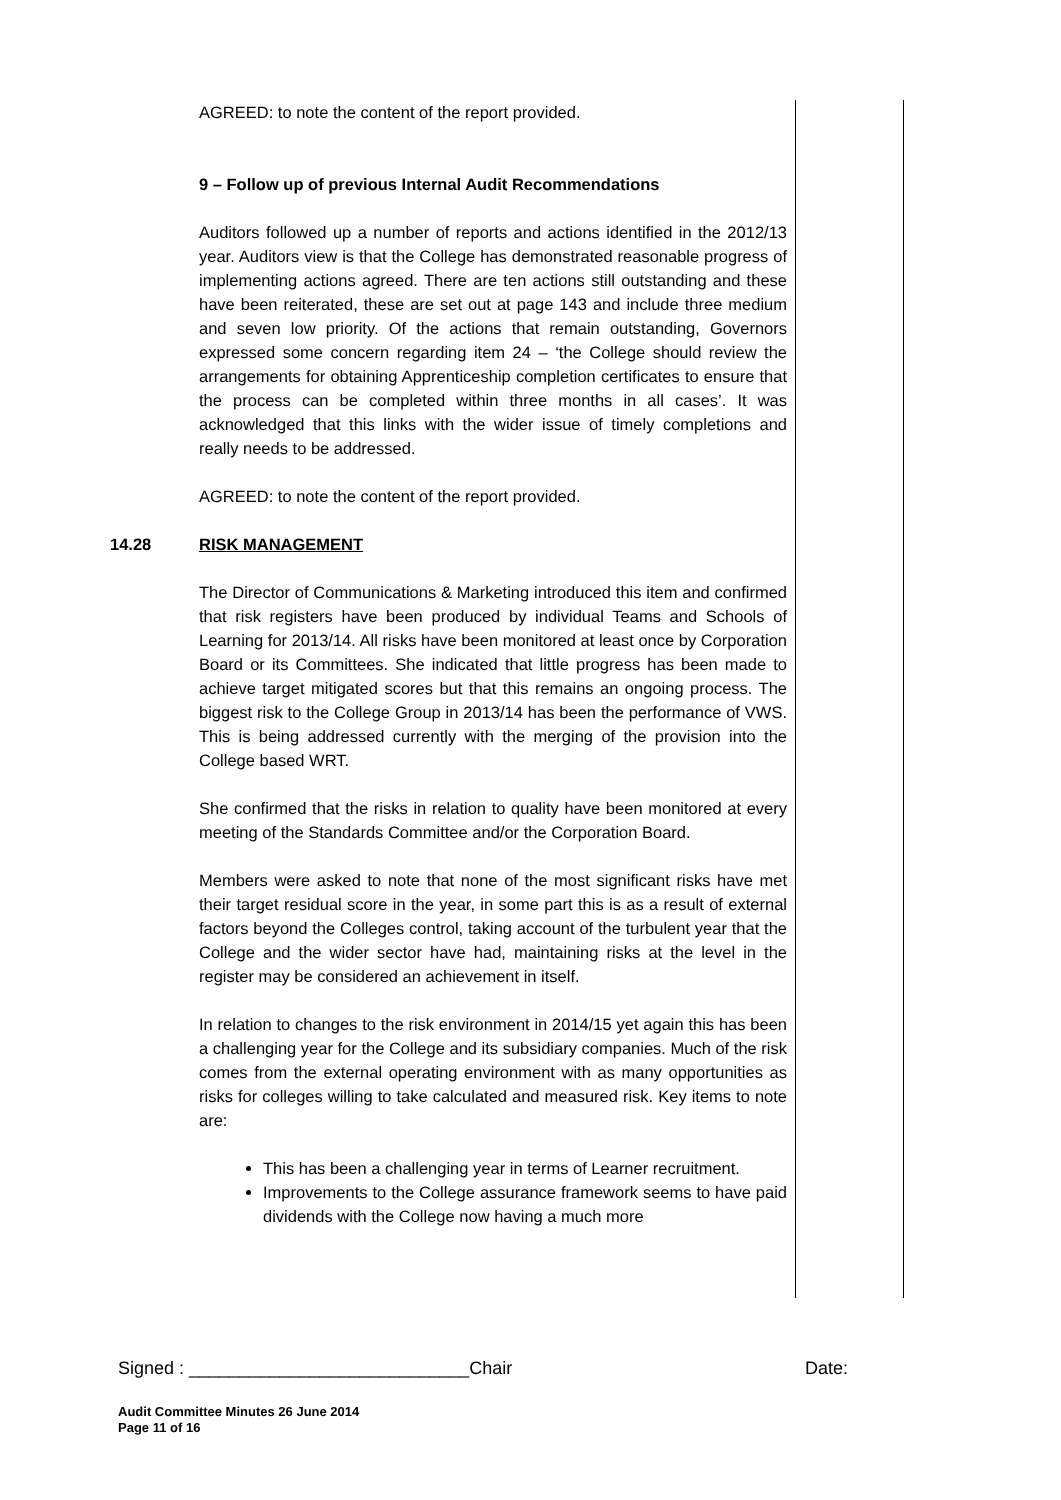AGREED: to note the content of the report provided.
9 – Follow up of previous Internal Audit Recommendations
Auditors followed up a number of reports and actions identified in the 2012/13 year. Auditors view is that the College has demonstrated reasonable progress of implementing actions agreed. There are ten actions still outstanding and these have been reiterated, these are set out at page 143 and include three medium and seven low priority. Of the actions that remain outstanding, Governors expressed some concern regarding item 24 – ‘the College should review the arrangements for obtaining Apprenticeship completion certificates to ensure that the process can be completed within three months in all cases’. It was acknowledged that this links with the wider issue of timely completions and really needs to be addressed.
AGREED: to note the content of the report provided.
14.28 RISK MANAGEMENT
The Director of Communications & Marketing introduced this item and confirmed that risk registers have been produced by individual Teams and Schools of Learning for 2013/14. All risks have been monitored at least once by Corporation Board or its Committees. She indicated that little progress has been made to achieve target mitigated scores but that this remains an ongoing process. The biggest risk to the College Group in 2013/14 has been the performance of VWS. This is being addressed currently with the merging of the provision into the College based WRT.
She confirmed that the risks in relation to quality have been monitored at every meeting of the Standards Committee and/or the Corporation Board.
Members were asked to note that none of the most significant risks have met their target residual score in the year, in some part this is as a result of external factors beyond the Colleges control, taking account of the turbulent year that the College and the wider sector have had, maintaining risks at the level in the register may be considered an achievement in itself.
In relation to changes to the risk environment in 2014/15 yet again this has been a challenging year for the College and its subsidiary companies. Much of the risk comes from the external operating environment with as many opportunities as risks for colleges willing to take calculated and measured risk. Key items to note are:
This has been a challenging year in terms of Learner recruitment.
Improvements to the College assurance framework seems to have paid dividends with the College now having a much more
Signed : ____________________________Chair Date:
Audit Committee Minutes 26 June 2014
Page 11 of 16